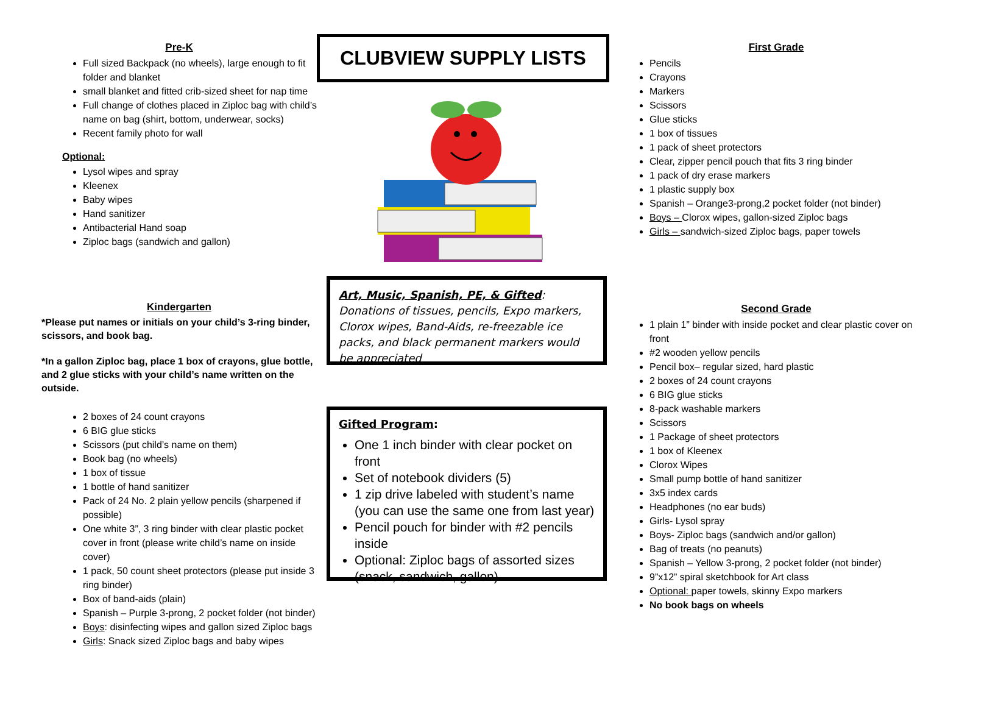Pre-K
Full sized Backpack (no wheels), large enough to fit folder and blanket
small blanket and fitted crib-sized sheet for nap time
Full change of clothes placed in Ziploc bag with child’s name on bag (shirt, bottom, underwear, socks)
Recent family photo for wall
Optional:
Lysol wipes and spray
Kleenex
Baby wipes
Hand sanitizer
Antibacterial Hand soap
Ziploc bags (sandwich and gallon)
Kindergarten
*Please put names or initials on your child’s 3-ring binder, scissors, and book bag.
*In a gallon Ziploc bag, place 1 box of crayons, glue bottle, and 2 glue sticks with your child’s name written on the outside.
2 boxes of 24 count crayons
6 BIG glue sticks
Scissors (put child’s name on them)
Book bag (no wheels)
1 box of tissue
1 bottle of hand sanitizer
Pack of 24 No. 2 plain yellow pencils (sharpened if possible)
One white 3”, 3 ring binder with clear plastic pocket cover in front (please write child’s name on inside cover)
1 pack, 50 count sheet protectors (please put inside 3 ring binder)
Box of band-aids (plain)
Spanish – Purple 3-prong, 2 pocket folder (not binder)
Boys: disinfecting wipes and gallon sized Ziploc bags
Girls: Snack sized Ziploc bags and baby wipes
CLUBVIEW SUPPLY LISTS
Art, Music, Spanish, PE, & Gifted: Donations of tissues, pencils, Expo markers, Clorox wipes, Band-Aids, re-freezable ice packs, and black permanent markers would be appreciated
Gifted Program:
One 1 inch binder with clear pocket on front
Set of notebook dividers (5)
1 zip drive labeled with student’s name (you can use the same one from last year)
Pencil pouch for binder with #2 pencils inside
Optional: Ziploc bags of assorted sizes (snack, sandwich, gallon)
First Grade
Pencils
Crayons
Markers
Scissors
Glue sticks
1 box of tissues
1 pack of sheet protectors
Clear, zipper pencil pouch that fits 3 ring binder
1 pack of dry erase markers
1 plastic supply box
Spanish – Orange3-prong,2 pocket folder (not binder)
Boys – Clorox wipes, gallon-sized Ziploc bags
Girls – sandwich-sized Ziploc bags, paper towels
Second Grade
1 plain 1” binder with inside pocket and clear plastic cover on front
#2 wooden yellow pencils
Pencil box– regular sized, hard plastic
2 boxes of 24 count crayons
6 BIG glue sticks
8-pack washable markers
Scissors
1 Package of sheet protectors
1 box of Kleenex
Clorox Wipes
Small pump bottle of hand sanitizer
3x5 index cards
Headphones (no ear buds)
Girls- Lysol spray
Boys- Ziploc bags (sandwich and/or gallon)
Bag of treats (no peanuts)
Spanish – Yellow 3-prong, 2 pocket folder (not binder)
9”x12” spiral sketchbook for Art class
Optional: paper towels, skinny Expo markers
No book bags on wheels